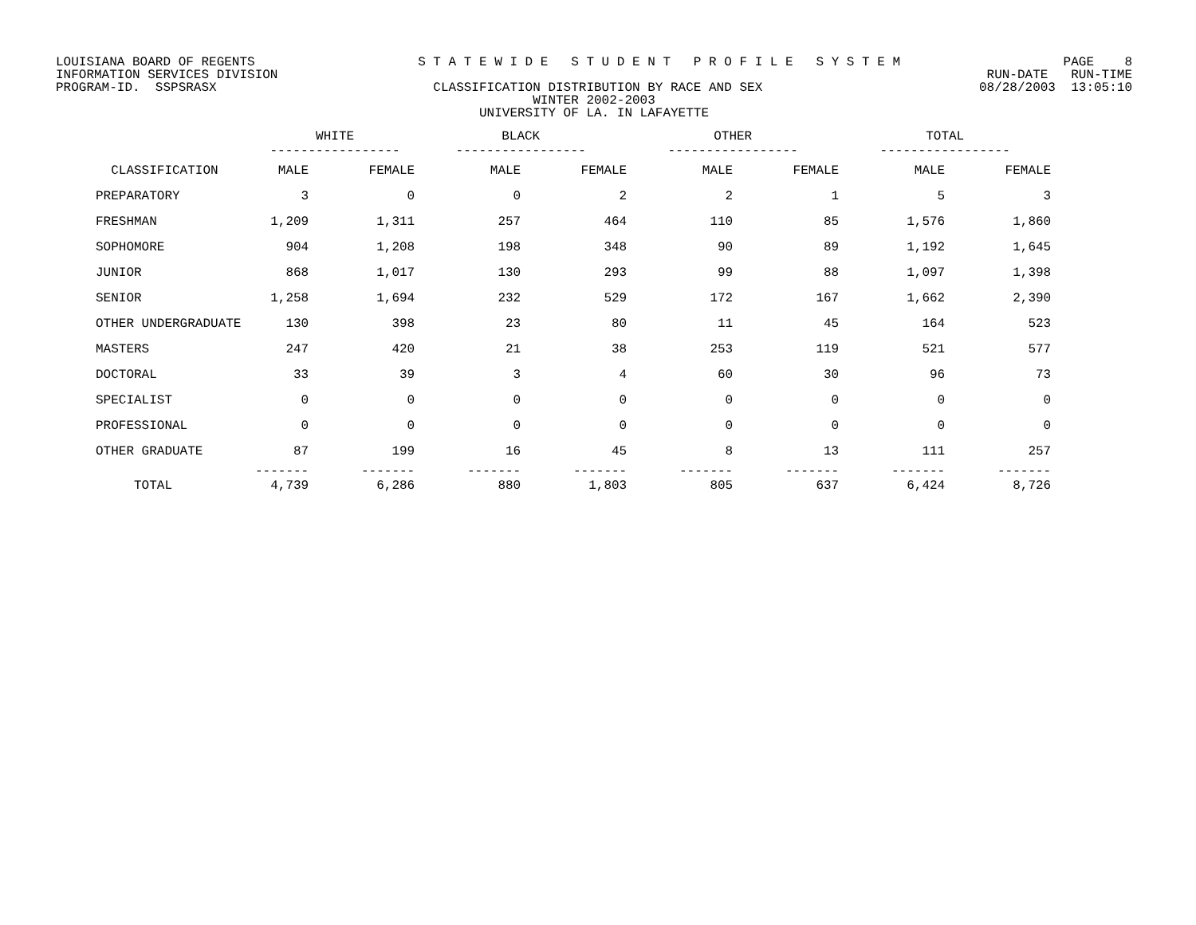LOUISIANA BOARD OF REGENTS S T A T E W I D E S T U D E N T P R O F I L E S Y S T E M PAGE 8
INFORMATION SERVICES DIVISION RUN-DATE RUN-TIME
PROGRAM-ID. SSPSRASX CLASSIFICATION DISTRIBUTION BY RACE AND SEX 08/28/2003 13:05:10
WINTER 2002-2003
UNIVERSITY OF LA. IN LAFAYETTE
| | WHITE ----------------- | | BLACK ----------------- | | OTHER ----------------- | | TOTAL ----------------- | |
| --- | --- | --- | --- | --- | --- | --- | --- | --- |
| CLASSIFICATION | MALE | FEMALE | MALE | FEMALE | MALE | FEMALE | MALE | FEMALE |
| PREPARATORY | 3 | 0 | 0 | 2 | 2 | 1 | 5 | 3 |
| FRESHMAN | 1,209 | 1,311 | 257 | 464 | 110 | 85 | 1,576 | 1,860 |
| SOPHOMORE | 904 | 1,208 | 198 | 348 | 90 | 89 | 1,192 | 1,645 |
| JUNIOR | 868 | 1,017 | 130 | 293 | 99 | 88 | 1,097 | 1,398 |
| SENIOR | 1,258 | 1,694 | 232 | 529 | 172 | 167 | 1,662 | 2,390 |
| OTHER UNDERGRADUATE | 130 | 398 | 23 | 80 | 11 | 45 | 164 | 523 |
| MASTERS | 247 | 420 | 21 | 38 | 253 | 119 | 521 | 577 |
| DOCTORAL | 33 | 39 | 3 | 4 | 60 | 30 | 96 | 73 |
| SPECIALIST | 0 | 0 | 0 | 0 | 0 | 0 | 0 | 0 |
| PROFESSIONAL | 0 | 0 | 0 | 0 | 0 | 0 | 0 | 0 |
| OTHER GRADUATE | 87 | 199 | 16 | 45 | 8 | 13 | 111 | 257 |
| TOTAL | ------- 4,739 | ------- 6,286 | ------- 880 | ------- 1,803 | ------- 805 | ------- 637 | ------- 6,424 | ------- 8,726 |